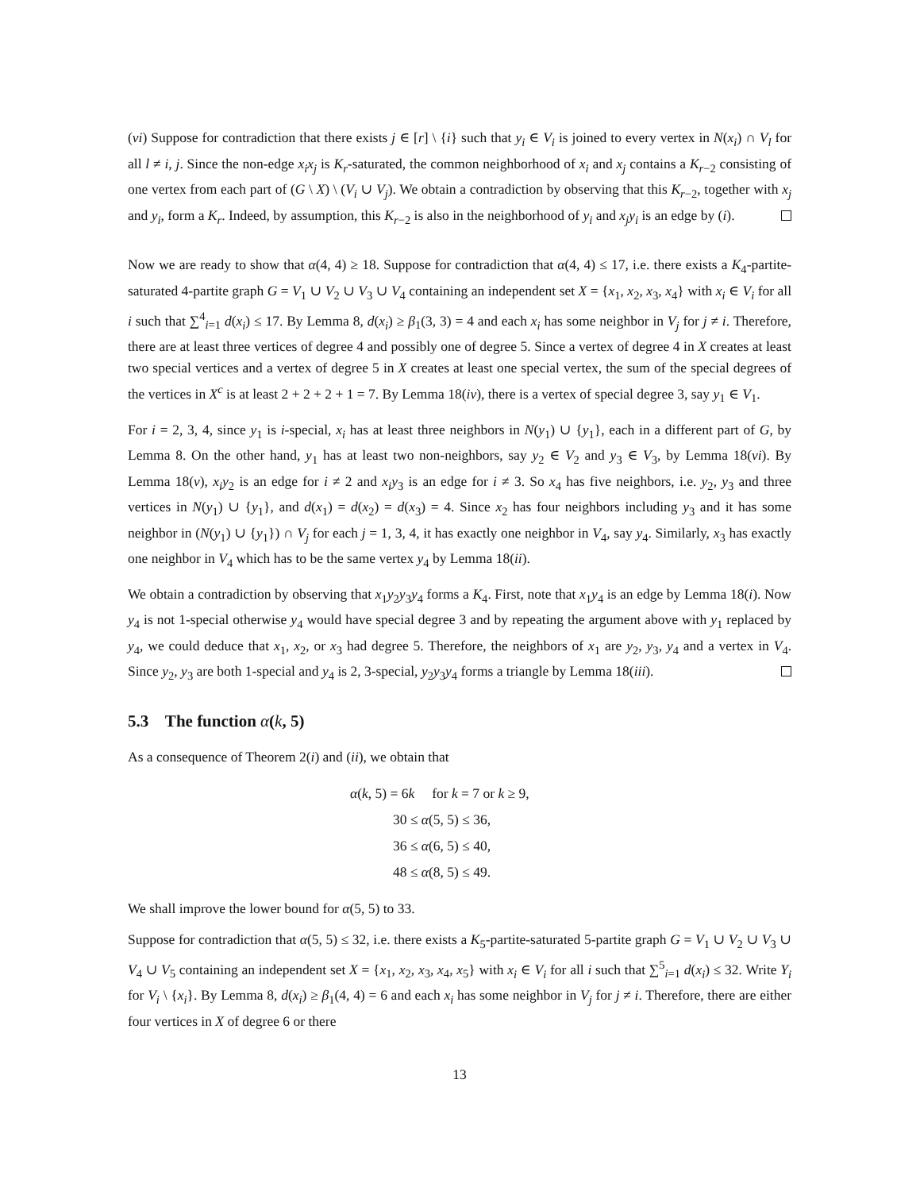(vi) Suppose for contradiction that there exists j ∈ [r] \ {i} such that y<sub>i</sub> ∈ V<sub>i</sub> is joined to every vertex in N(x<sub>i</sub>) ∩ V<sub>l</sub> for all l ≠ i, j. Since the non-edge x<sub>i</sub>x<sub>j</sub> is K<sub>r</sub>-saturated, the common neighborhood of x<sub>i</sub> and x<sub>j</sub> contains a K<sub>r−2</sub> consisting of one vertex from each part of (G \ X) \ (V<sub>i</sub> ∪ V<sub>j</sub>). We obtain a contradiction by observing that this K<sub>r−2</sub>, together with x<sub>j</sub> and y<sub>i</sub>, form a K<sub>r</sub>. Indeed, by assumption, this K<sub>r−2</sub> is also in the neighborhood of y<sub>i</sub> and x<sub>j</sub>y<sub>i</sub> is an edge by (i).
Now we are ready to show that α(4, 4) ≥ 18. Suppose for contradiction that α(4, 4) ≤ 17, i.e. there exists a K<sub>4</sub>-partite-saturated 4-partite graph G = V<sub>1</sub> ∪ V<sub>2</sub> ∪ V<sub>3</sub> ∪ V<sub>4</sub> containing an independent set X = {x<sub>1</sub>, x<sub>2</sub>, x<sub>3</sub>, x<sub>4</sub>} with x<sub>i</sub> ∈ V<sub>i</sub> for all i such that ∑<sup>4</sup><sub>i=1</sub> d(x<sub>i</sub>) ≤ 17. By Lemma 8, d(x<sub>i</sub>) ≥ β<sub>1</sub>(3, 3) = 4 and each x<sub>i</sub> has some neighbor in V<sub>j</sub> for j ≠ i. Therefore, there are at least three vertices of degree 4 and possibly one of degree 5. Since a vertex of degree 4 in X creates at least two special vertices and a vertex of degree 5 in X creates at least one special vertex, the sum of the special degrees of the vertices in X<sup>c</sup> is at least 2 + 2 + 2 + 1 = 7. By Lemma 18(iv), there is a vertex of special degree 3, say y<sub>1</sub> ∈ V<sub>1</sub>.
For i = 2, 3, 4, since y<sub>1</sub> is i-special, x<sub>i</sub> has at least three neighbors in N(y<sub>1</sub>) ∪ {y<sub>1</sub>}, each in a different part of G, by Lemma 8. On the other hand, y<sub>1</sub> has at least two non-neighbors, say y<sub>2</sub> ∈ V<sub>2</sub> and y<sub>3</sub> ∈ V<sub>3</sub>, by Lemma 18(vi). By Lemma 18(v), x<sub>i</sub>y<sub>2</sub> is an edge for i ≠ 2 and x<sub>i</sub>y<sub>3</sub> is an edge for i ≠ 3. So x<sub>4</sub> has five neighbors, i.e. y<sub>2</sub>, y<sub>3</sub> and three vertices in N(y<sub>1</sub>) ∪ {y<sub>1</sub>}, and d(x<sub>1</sub>) = d(x<sub>2</sub>) = d(x<sub>3</sub>) = 4. Since x<sub>2</sub> has four neighbors including y<sub>3</sub> and it has some neighbor in (N(y<sub>1</sub>) ∪ {y<sub>1</sub>}) ∩ V<sub>j</sub> for each j = 1, 3, 4, it has exactly one neighbor in V<sub>4</sub>, say y<sub>4</sub>. Similarly, x<sub>3</sub> has exactly one neighbor in V<sub>4</sub> which has to be the same vertex y<sub>4</sub> by Lemma 18(ii).
We obtain a contradiction by observing that x<sub>1</sub>y<sub>2</sub>y<sub>3</sub>y<sub>4</sub> forms a K<sub>4</sub>. First, note that x<sub>1</sub>y<sub>4</sub> is an edge by Lemma 18(i). Now y<sub>4</sub> is not 1-special otherwise y<sub>4</sub> would have special degree 3 and by repeating the argument above with y<sub>1</sub> replaced by y<sub>4</sub>, we could deduce that x<sub>1</sub>, x<sub>2</sub>, or x<sub>3</sub> had degree 5. Therefore, the neighbors of x<sub>1</sub> are y<sub>2</sub>, y<sub>3</sub>, y<sub>4</sub> and a vertex in V<sub>4</sub>. Since y<sub>2</sub>, y<sub>3</sub> are both 1-special and y<sub>4</sub> is 2, 3-special, y<sub>2</sub>y<sub>3</sub>y<sub>4</sub> forms a triangle by Lemma 18(iii).
5.3 The function α(k, 5)
As a consequence of Theorem 2(i) and (ii), we obtain that
α(k, 5) = 6k for k = 7 or k ≥ 9,
30 ≤ α(5, 5) ≤ 36,
36 ≤ α(6, 5) ≤ 40,
48 ≤ α(8, 5) ≤ 49.
We shall improve the lower bound for α(5, 5) to 33.
Suppose for contradiction that α(5, 5) ≤ 32, i.e. there exists a K<sub>5</sub>-partite-saturated 5-partite graph G = V<sub>1</sub> ∪ V<sub>2</sub> ∪ V<sub>3</sub> ∪ V<sub>4</sub> ∪ V<sub>5</sub> containing an independent set X = {x<sub>1</sub>, x<sub>2</sub>, x<sub>3</sub>, x<sub>4</sub>, x<sub>5</sub>} with x<sub>i</sub> ∈ V<sub>i</sub> for all i such that ∑<sup>5</sup><sub>i=1</sub> d(x<sub>i</sub>) ≤ 32. Write Y<sub>i</sub> for V<sub>i</sub> \ {x<sub>i</sub>}. By Lemma 8, d(x<sub>i</sub>) ≥ β<sub>1</sub>(4, 4) = 6 and each x<sub>i</sub> has some neighbor in V<sub>j</sub> for j ≠ i. Therefore, there are either four vertices in X of degree 6 or there
13